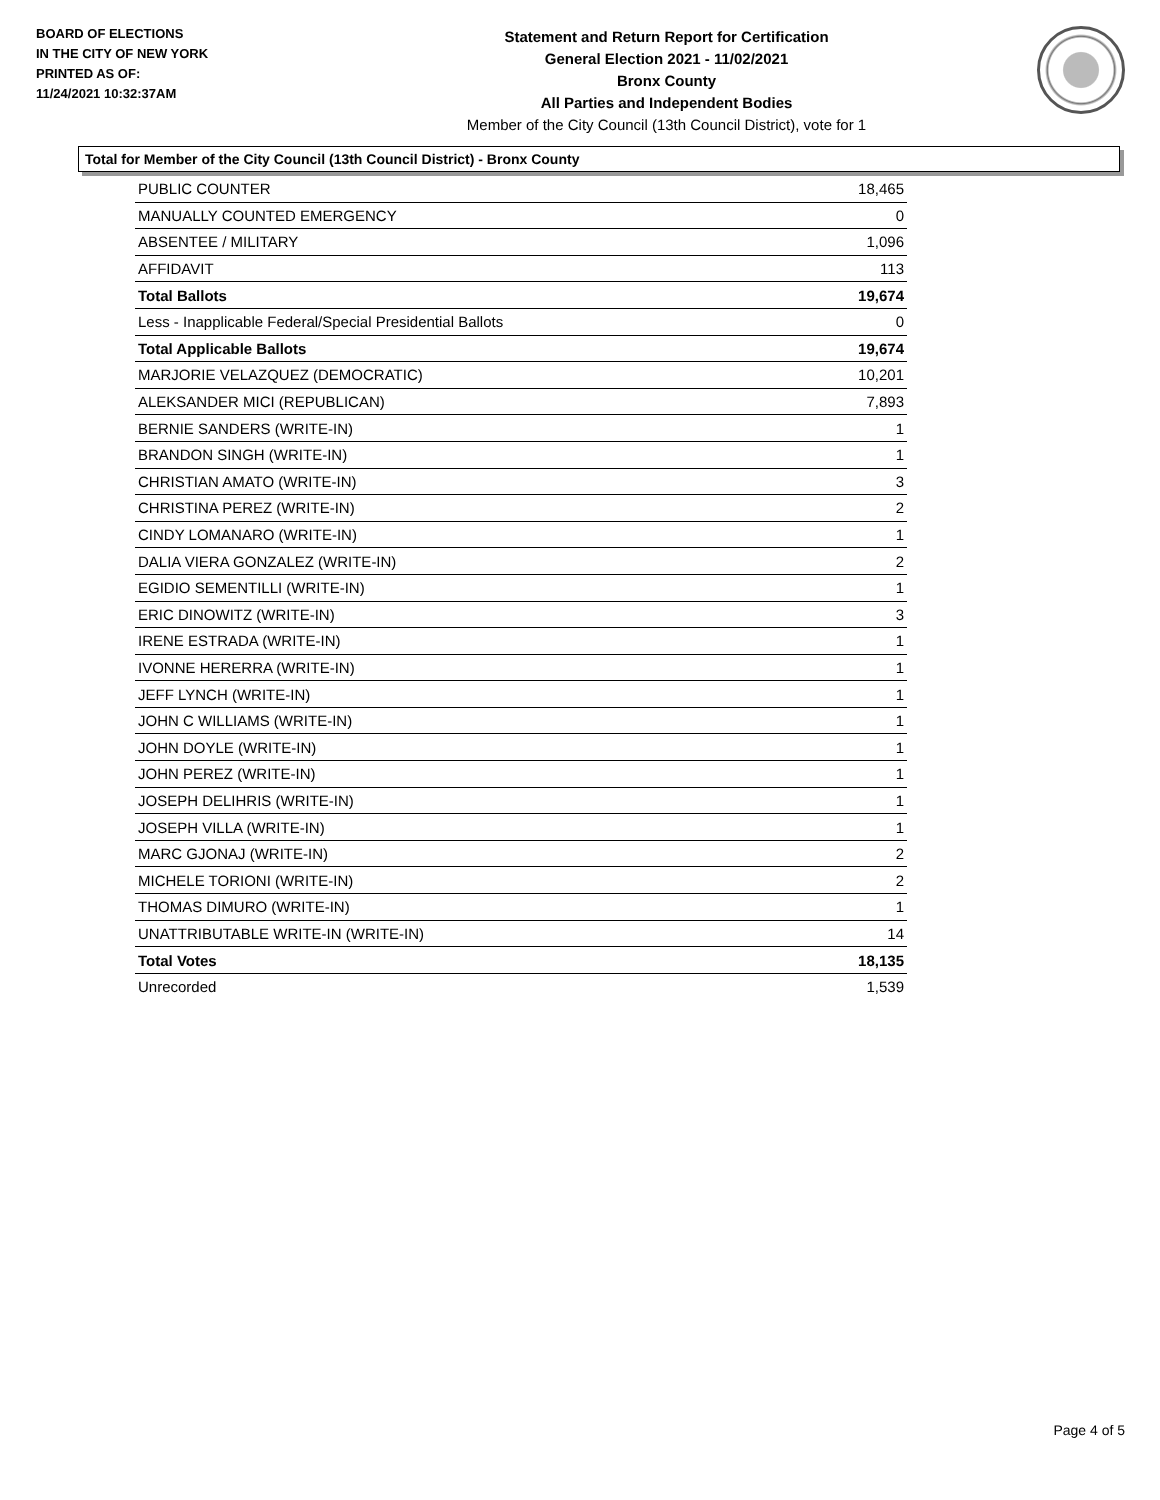BOARD OF ELECTIONS
IN THE CITY OF NEW YORK
PRINTED AS OF:
11/24/2021 10:32:37AM
Statement and Return Report for Certification
General Election 2021 - 11/02/2021
Bronx County
All Parties and Independent Bodies
Member of the City Council (13th Council District), vote for 1
Total for Member of the City Council (13th Council District) - Bronx County
| PUBLIC COUNTER | 18,465 |
| MANUALLY COUNTED EMERGENCY | 0 |
| ABSENTEE / MILITARY | 1,096 |
| AFFIDAVIT | 113 |
| Total Ballots | 19,674 |
| Less - Inapplicable Federal/Special Presidential Ballots | 0 |
| Total Applicable Ballots | 19,674 |
| MARJORIE VELAZQUEZ (DEMOCRATIC) | 10,201 |
| ALEKSANDER MICI (REPUBLICAN) | 7,893 |
| BERNIE SANDERS (WRITE-IN) | 1 |
| BRANDON SINGH (WRITE-IN) | 1 |
| CHRISTIAN AMATO (WRITE-IN) | 3 |
| CHRISTINA PEREZ (WRITE-IN) | 2 |
| CINDY LOMANARO (WRITE-IN) | 1 |
| DALIA VIERA GONZALEZ (WRITE-IN) | 2 |
| EGIDIO SEMENTILLI (WRITE-IN) | 1 |
| ERIC DINOWITZ (WRITE-IN) | 3 |
| IRENE ESTRADA (WRITE-IN) | 1 |
| IVONNE HERERRA (WRITE-IN) | 1 |
| JEFF LYNCH (WRITE-IN) | 1 |
| JOHN C WILLIAMS (WRITE-IN) | 1 |
| JOHN DOYLE (WRITE-IN) | 1 |
| JOHN PEREZ (WRITE-IN) | 1 |
| JOSEPH DELIHRIS (WRITE-IN) | 1 |
| JOSEPH VILLA (WRITE-IN) | 1 |
| MARC GJONAJ (WRITE-IN) | 2 |
| MICHELE TORIONI (WRITE-IN) | 2 |
| THOMAS DIMURO (WRITE-IN) | 1 |
| UNATTRIBUTABLE WRITE-IN (WRITE-IN) | 14 |
| Total Votes | 18,135 |
| Unrecorded | 1,539 |
Page 4 of 5